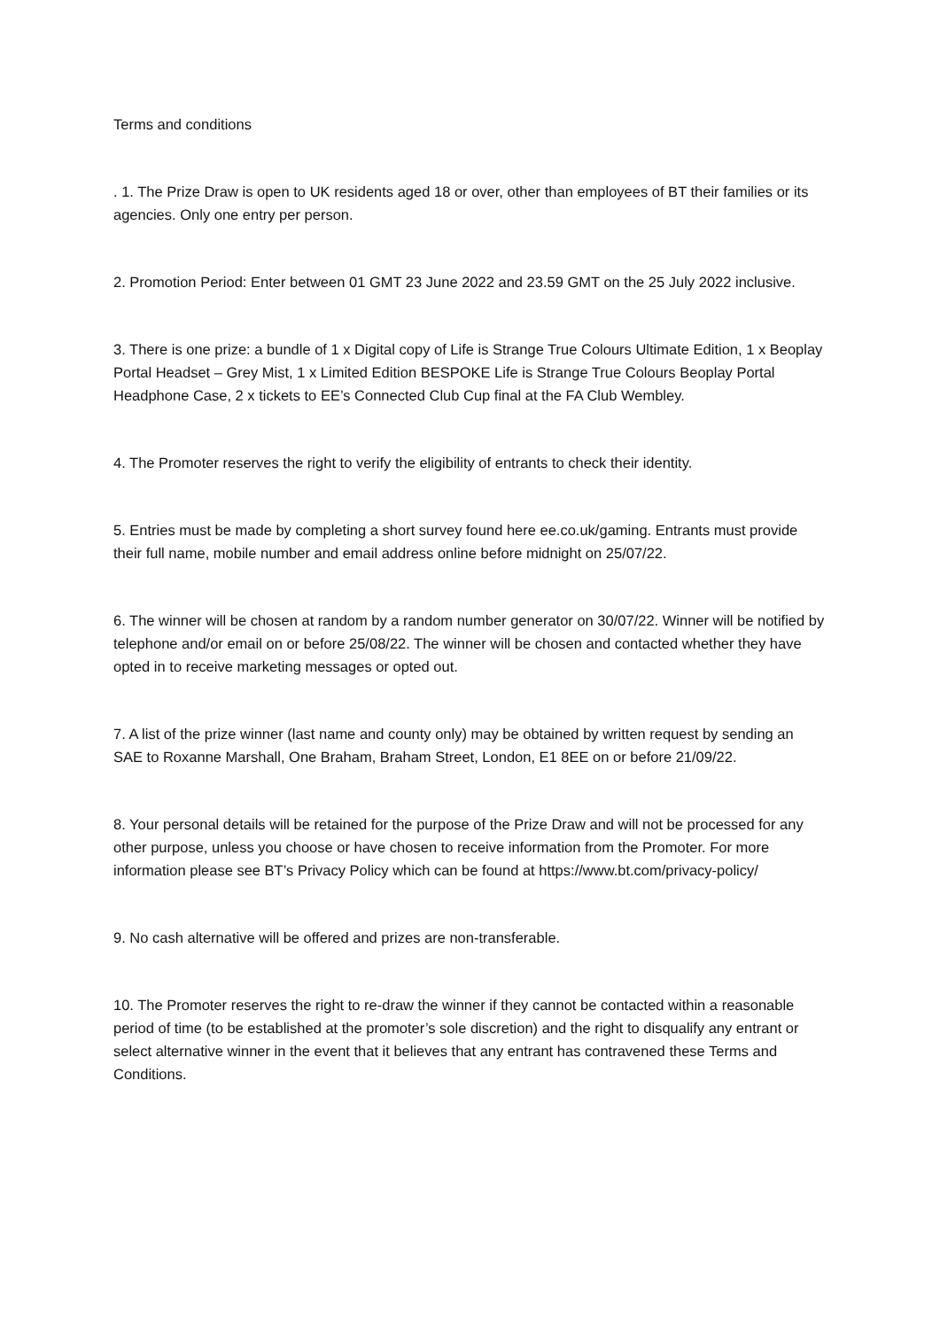Terms and conditions
. 1. The Prize Draw is open to UK residents aged 18 or over, other than employees of BT their families or its agencies. Only one entry per person.
2. Promotion Period: Enter between 01 GMT 23 June 2022 and 23.59 GMT on the 25 July 2022 inclusive.
3. There is one prize: a bundle of 1 x Digital copy of Life is Strange True Colours Ultimate Edition, 1 x Beoplay Portal Headset – Grey Mist, 1 x Limited Edition BESPOKE Life is Strange True Colours Beoplay Portal Headphone Case, 2 x tickets to EE’s Connected Club Cup final at the FA Club Wembley.
4. The Promoter reserves the right to verify the eligibility of entrants to check their identity.
5. Entries must be made by completing a short survey found here ee.co.uk/gaming. Entrants must provide their full name, mobile number and email address online before midnight on 25/07/22.
6. The winner will be chosen at random by a random number generator on 30/07/22. Winner will be notified by telephone and/or email on or before 25/08/22. The winner will be chosen and contacted whether they have opted in to receive marketing messages or opted out.
7. A list of the prize winner (last name and county only) may be obtained by written request by sending an SAE to Roxanne Marshall, One Braham, Braham Street, London, E1 8EE on or before 21/09/22.
8. Your personal details will be retained for the purpose of the Prize Draw and will not be processed for any other purpose, unless you choose or have chosen to receive information from the Promoter. For more information please see BT’s Privacy Policy which can be found at https://www.bt.com/privacy-policy/
9. No cash alternative will be offered and prizes are non-transferable.
10. The Promoter reserves the right to re-draw the winner if they cannot be contacted within a reasonable period of time (to be established at the promoter’s sole discretion) and the right to disqualify any entrant or select alternative winner in the event that it believes that any entrant has contravened these Terms and Conditions.